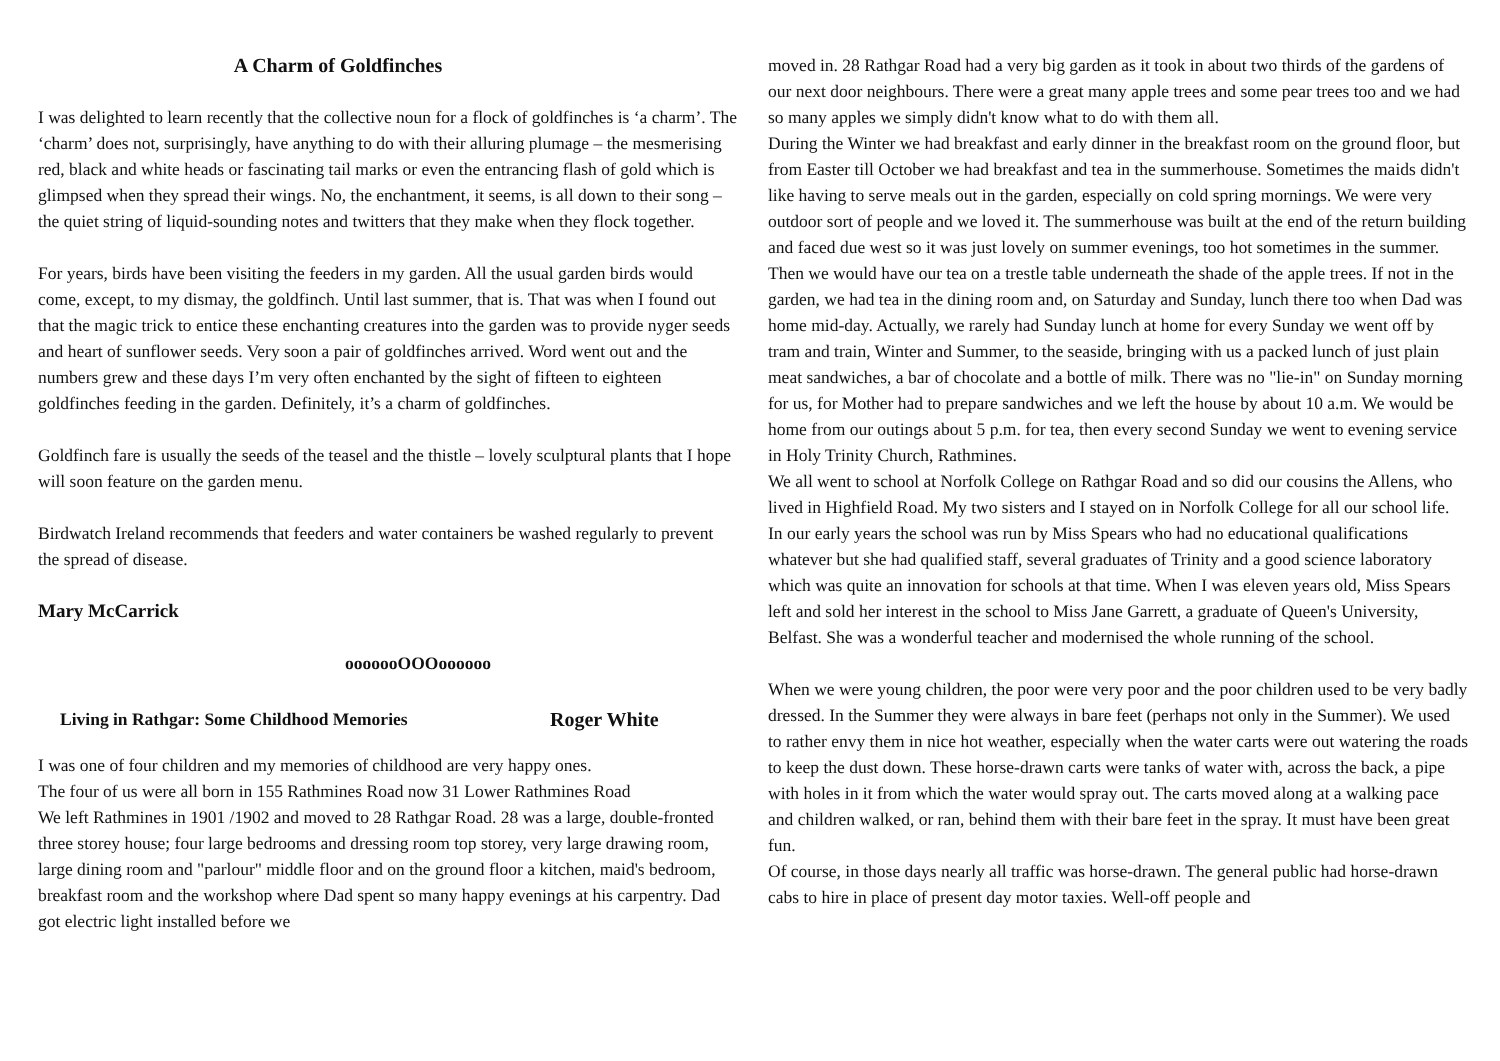A Charm of Goldfinches
I was delighted to learn recently that the collective noun for a flock of goldfinches is ‘a charm’. The ‘charm’ does not, surprisingly, have anything to do with their alluring plumage – the mesmerising red, black and white heads or fascinating tail marks or even the entrancing flash of gold which is glimpsed when they spread their wings. No, the enchantment, it seems, is all down to their song – the quiet string of liquid-sounding notes and twitters that they make when they flock together.
For years, birds have been visiting the feeders in my garden. All the usual garden birds would come, except, to my dismay, the goldfinch. Until last summer, that is. That was when I found out that the magic trick to entice these enchanting creatures into the garden was to provide nyger seeds and heart of sunflower seeds. Very soon a pair of goldfinches arrived. Word went out and the numbers grew and these days I’m very often enchanted by the sight of fifteen to eighteen goldfinches feeding in the garden. Definitely, it’s a charm of goldfinches.
Goldfinch fare is usually the seeds of the teasel and the thistle – lovely sculptural plants that I hope will soon feature on the garden menu.
Birdwatch Ireland recommends that feeders and water containers be washed regularly to prevent the spread of disease.
Mary McCarrick
ooooooOOOoooooo
Living in Rathgar: Some Childhood Memories Roger White
I was one of four children and my memories of childhood are very happy ones.
The four of us were all born in 155 Rathmines Road now 31 Lower Rathmines Road
We left Rathmines in 1901 /1902 and moved to 28 Rathgar Road. 28 was a large, double-fronted three storey house; four large bedrooms and dressing room top storey, very large drawing room, large dining room and "parlour" middle floor and on the ground floor a kitchen, maid's bedroom, breakfast room and the workshop where Dad spent so many happy evenings at his carpentry. Dad got electric light installed before we
moved in. 28 Rathgar Road had a very big garden as it took in about two thirds of the gardens of our next door neighbours. There were a great many apple trees and some pear trees too and we had so many apples we simply didn't know what to do with them all.
During the Winter we had breakfast and early dinner in the breakfast room on the ground floor, but from Easter till October we had breakfast and tea in the summerhouse. Sometimes the maids didn't like having to serve meals out in the garden, especially on cold spring mornings. We were very outdoor sort of people and we loved it. The summerhouse was built at the end of the return building and faced due west so it was just lovely on summer evenings, too hot sometimes in the summer. Then we would have our tea on a trestle table underneath the shade of the apple trees. If not in the garden, we had tea in the dining room and, on Saturday and Sunday, lunch there too when Dad was home mid-day. Actually, we rarely had Sunday lunch at home for every Sunday we went off by tram and train, Winter and Summer, to the seaside, bringing with us a packed lunch of just plain meat sandwiches, a bar of chocolate and a bottle of milk. There was no "lie-in" on Sunday morning for us, for Mother had to prepare sandwiches and we left the house by about 10 a.m. We would be home from our outings about 5 p.m. for tea, then every second Sunday we went to evening service in Holy Trinity Church, Rathmines.
We all went to school at Norfolk College on Rathgar Road and so did our cousins the Allens, who lived in Highfield Road. My two sisters and I stayed on in Norfolk College for all our school life. In our early years the school was run by Miss Spears who had no educational qualifications whatever but she had qualified staff, several graduates of Trinity and a good science laboratory which was quite an innovation for schools at that time. When I was eleven years old, Miss Spears left and sold her interest in the school to Miss Jane Garrett, a graduate of Queen's University, Belfast. She was a wonderful teacher and modernised the whole running of the school.
When we were young children, the poor were very poor and the poor children used to be very badly dressed. In the Summer they were always in bare feet (perhaps not only in the Summer). We used to rather envy them in nice hot weather, especially when the water carts were out watering the roads to keep the dust down. These horse-drawn carts were tanks of water with, across the back, a pipe with holes in it from which the water would spray out. The carts moved along at a walking pace and children walked, or ran, behind them with their bare feet in the spray. It must have been great fun.
Of course, in those days nearly all traffic was horse-drawn. The general public had horse-drawn cabs to hire in place of present day motor taxies. Well-off people and